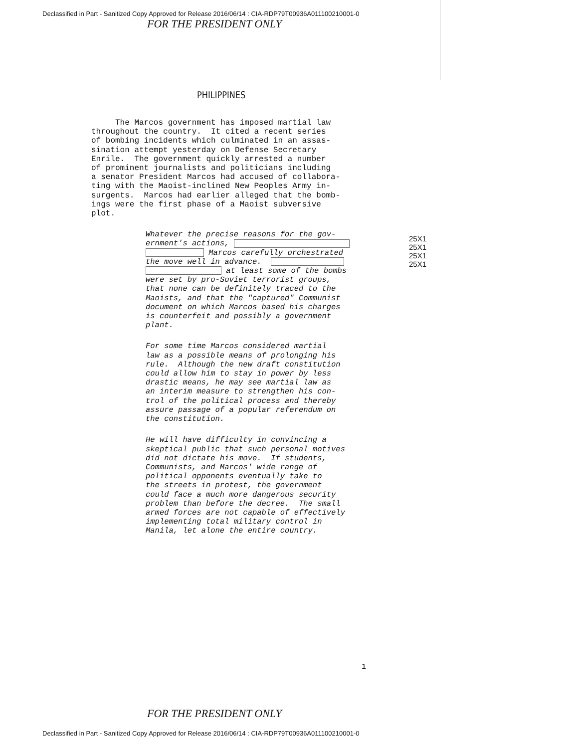Declassified in Part - Sanitized Copy Approved for Release 2016/06/14 : CIA-RDP79T00936A011100210001-0
FOR THE PRESIDENT ONLY
PHILIPPINES
The Marcos government has imposed martial law throughout the country. It cited a recent series of bombing incidents which culminated in an assas- sination attempt yesterday on Defense Secretary Enrile. The government quickly arrested a number of prominent journalists and politicians including a senator President Marcos had accused of collabora- ting with the Maoist-inclined New Peoples Army in- surgents. Marcos had earlier alleged that the bomb- ings were the first phase of a Maoist subversive plot.
Whatever the precise reasons for the gov- ernment's actions, Marcos carefully orchestrated the move well in advance. at least some of the bombs were set by pro-Soviet terrorist groups, that none can be definitely traced to the Maoists, and that the "captured" Communist document on which Marcos based his charges is counterfeit and possibly a government plant.
25X1
25X1
25X1
25X1
For some time Marcos considered martial law as a possible means of prolonging his rule. Although the new draft constitution could allow him to stay in power by less drastic means, he may see martial law as an interim measure to strengthen his con- trol of the political process and thereby assure passage of a popular referendum on the constitution.
He will have difficulty in convincing a skeptical public that such personal motives did not dictate his move. If students, Communists, and Marcos' wide range of political opponents eventually take to the streets in protest, the government could face a much more dangerous security problem than before the decree. The small armed forces are not capable of effectively implementing total military control in Manila, let alone the entire country.
1
FOR THE PRESIDENT ONLY
Declassified in Part - Sanitized Copy Approved for Release 2016/06/14 : CIA-RDP79T00936A011100210001-0